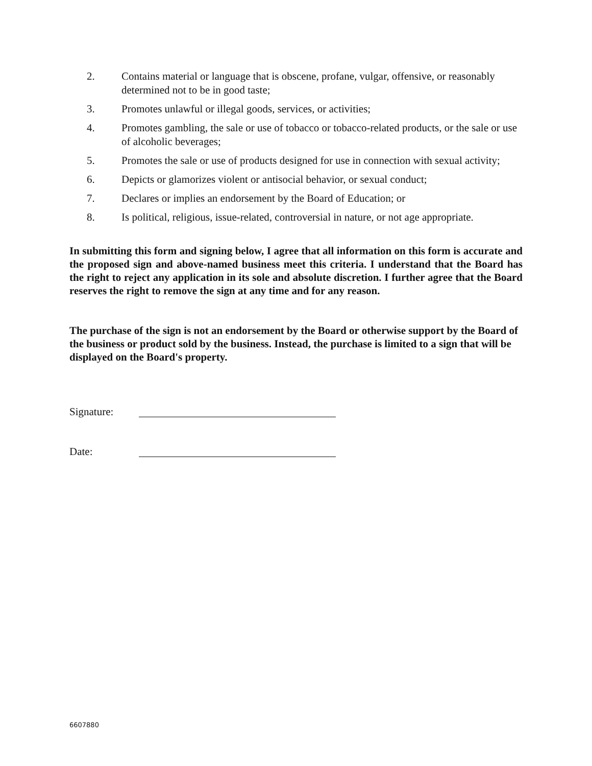2. Contains material or language that is obscene, profane, vulgar, offensive, or reasonably determined not to be in good taste;
3. Promotes unlawful or illegal goods, services, or activities;
4. Promotes gambling, the sale or use of tobacco or tobacco-related products, or the sale or use of alcoholic beverages;
5. Promotes the sale or use of products designed for use in connection with sexual activity;
6. Depicts or glamorizes violent or antisocial behavior, or sexual conduct;
7. Declares or implies an endorsement by the Board of Education; or
8. Is political, religious, issue-related, controversial in nature, or not age appropriate.
In submitting this form and signing below, I agree that all information on this form is accurate and the proposed sign and above-named business meet this criteria. I understand that the Board has the right to reject any application in its sole and absolute discretion. I further agree that the Board reserves the right to remove the sign at any time and for any reason.
The purchase of the sign is not an endorsement by the Board or otherwise support by the Board of the business or product sold by the business. Instead, the purchase is limited to a sign that will be displayed on the Board's property.
Signature:
Date:
6607880